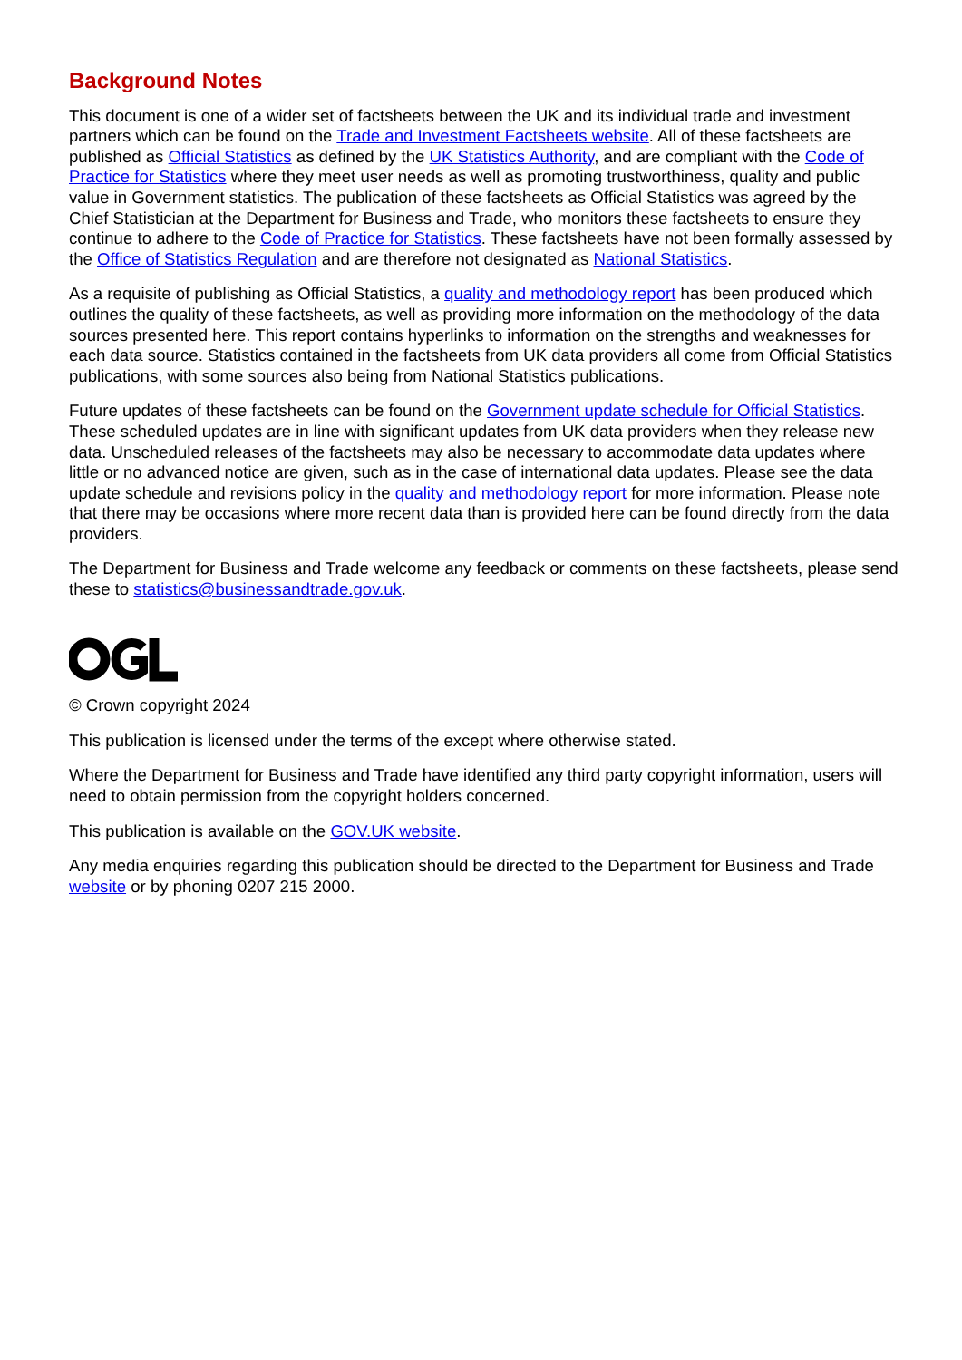Background Notes
This document is one of a wider set of factsheets between the UK and its individual trade and investment partners which can be found on the Trade and Investment Factsheets website. All of these factsheets are published as Official Statistics as defined by the UK Statistics Authority, and are compliant with the Code of Practice for Statistics where they meet user needs as well as promoting trustworthiness, quality and public value in Government statistics. The publication of these factsheets as Official Statistics was agreed by the Chief Statistician at the Department for Business and Trade, who monitors these factsheets to ensure they continue to adhere to the Code of Practice for Statistics. These factsheets have not been formally assessed by the Office of Statistics Regulation and are therefore not designated as National Statistics.
As a requisite of publishing as Official Statistics, a quality and methodology report has been produced which outlines the quality of these factsheets, as well as providing more information on the methodology of the data sources presented here. This report contains hyperlinks to information on the strengths and weaknesses for each data source. Statistics contained in the factsheets from UK data providers all come from Official Statistics publications, with some sources also being from National Statistics publications.
Future updates of these factsheets can be found on the Government update schedule for Official Statistics. These scheduled updates are in line with significant updates from UK data providers when they release new data. Unscheduled releases of the factsheets may also be necessary to accommodate data updates where little or no advanced notice are given, such as in the case of international data updates. Please see the data update schedule and revisions policy in the quality and methodology report for more information. Please note that there may be occasions where more recent data than is provided here can be found directly from the data providers.
The Department for Business and Trade welcome any feedback or comments on these factsheets, please send these to statistics@businessandtrade.gov.uk.
© Crown copyright 2024
This publication is licensed under the terms of the except where otherwise stated.
Where the Department for Business and Trade have identified any third party copyright information, users will need to obtain permission from the copyright holders concerned.
This publication is available on the GOV.UK website.
Any media enquiries regarding this publication should be directed to the Department for Business and Trade website or by phoning 0207 215 2000.